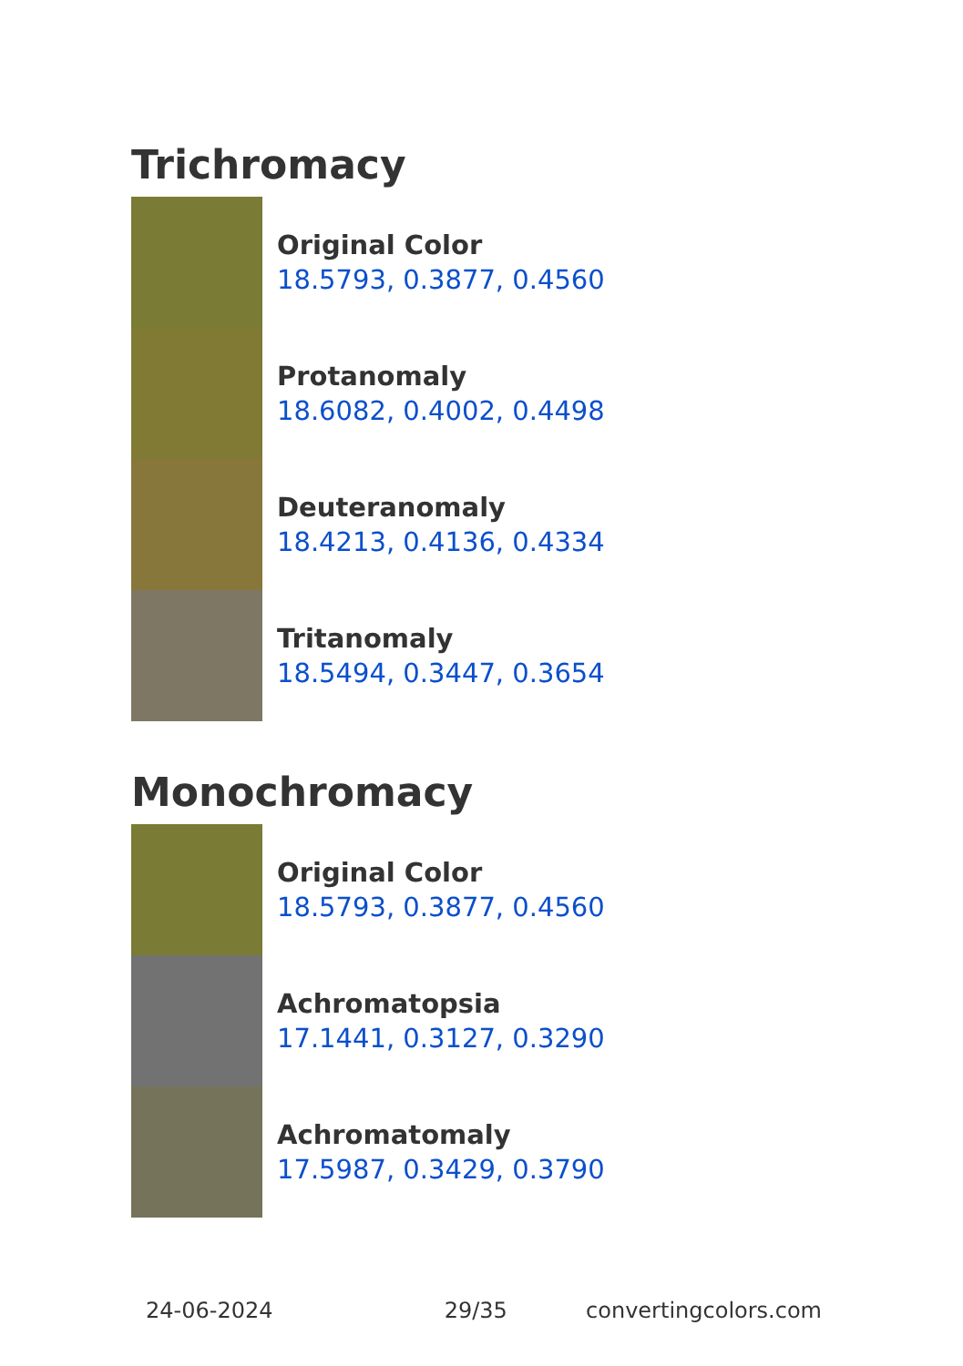Trichromacy
Original Color
18.5793, 0.3877, 0.4560
Protanomaly
18.6082, 0.4002, 0.4498
Deuteranomaly
18.4213, 0.4136, 0.4334
Tritanomaly
18.5494, 0.3447, 0.3654
Monochromacy
Original Color
18.5793, 0.3877, 0.4560
Achromatopsia
17.1441, 0.3127, 0.3290
Achromatomaly
17.5987, 0.3429, 0.3790
24-06-2024 29/35 convertingcolors.com